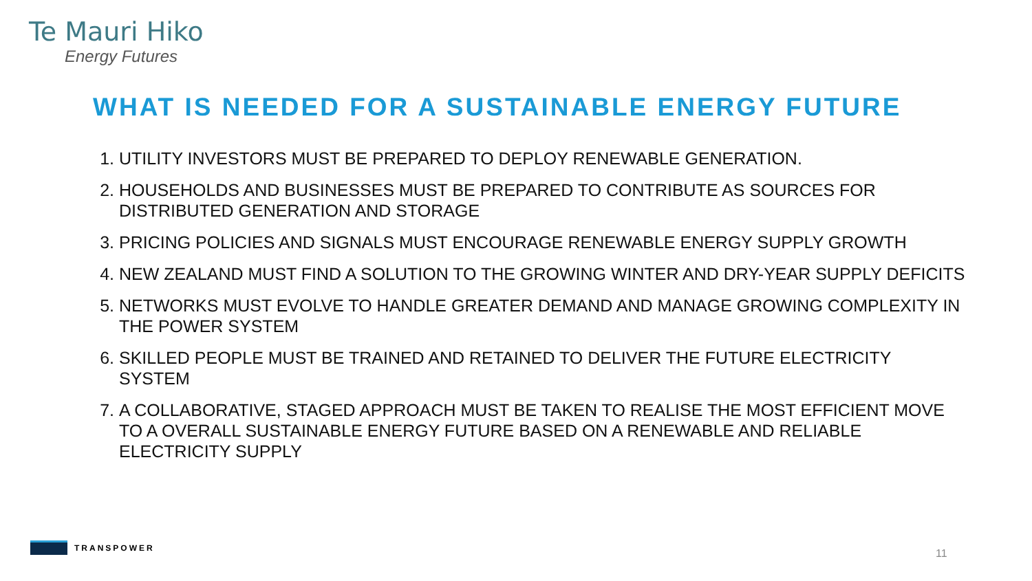Te Mauri Hiko
Energy Futures
WHAT IS NEEDED FOR A SUSTAINABLE ENERGY FUTURE
1. UTILITY INVESTORS MUST BE PREPARED TO DEPLOY RENEWABLE GENERATION.
2. HOUSEHOLDS AND BUSINESSES MUST BE PREPARED TO CONTRIBUTE AS SOURCES FOR DISTRIBUTED GENERATION AND STORAGE
3. PRICING POLICIES AND SIGNALS MUST ENCOURAGE RENEWABLE ENERGY SUPPLY GROWTH
4. NEW ZEALAND MUST FIND A SOLUTION TO THE GROWING WINTER AND DRY-YEAR SUPPLY DEFICITS
5. NETWORKS MUST EVOLVE TO HANDLE GREATER DEMAND AND MANAGE GROWING COMPLEXITY IN THE POWER SYSTEM
6. SKILLED PEOPLE MUST BE TRAINED AND RETAINED TO DELIVER THE FUTURE ELECTRICITY SYSTEM
7. A COLLABORATIVE, STAGED APPROACH MUST BE TAKEN TO REALISE THE MOST EFFICIENT MOVE TO A OVERALL SUSTAINABLE ENERGY FUTURE BASED ON A RENEWABLE AND RELIABLE ELECTRICITY SUPPLY
TRANSPOWER
11